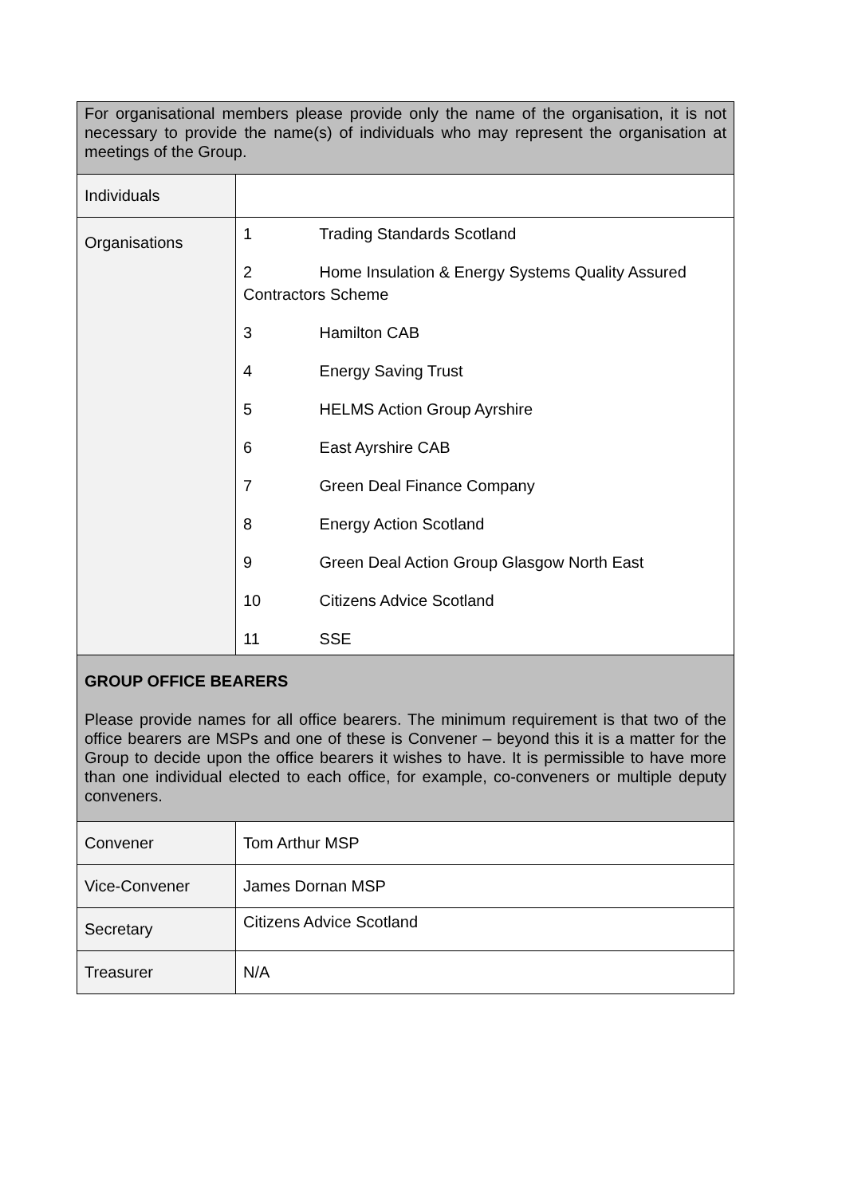| For organisational members please provide only the name of the organisation, it is not necessary to provide the name(s) of individuals who may represent the organisation at meetings of the Group. | |
| Individuals | |
| Organisations | 1 Trading Standards Scotland 2 Home Insulation & Energy Systems Quality Assured Contractors Scheme 3 Hamilton CAB 4 Energy Saving Trust 5 HELMS Action Group Ayrshire 6 East Ayrshire CAB 7 Green Deal Finance Company 8 Energy Action Scotland 9 Green Deal Action Group Glasgow North East 10 Citizens Advice Scotland 11 SSE |
| GROUP OFFICE BEARERS Please provide names for all office bearers. The minimum requirement is that two of the office bearers are MSPs and one of these is Convener – beyond this it is a matter for the Group to decide upon the office bearers it wishes to have. It is permissible to have more than one individual elected to each office, for example, co-conveners or multiple deputy conveners. | |
| Convener | Tom Arthur MSP |
| Vice-Convener | James Dornan MSP |
| Secretary | Citizens Advice Scotland |
| Treasurer | N/A |